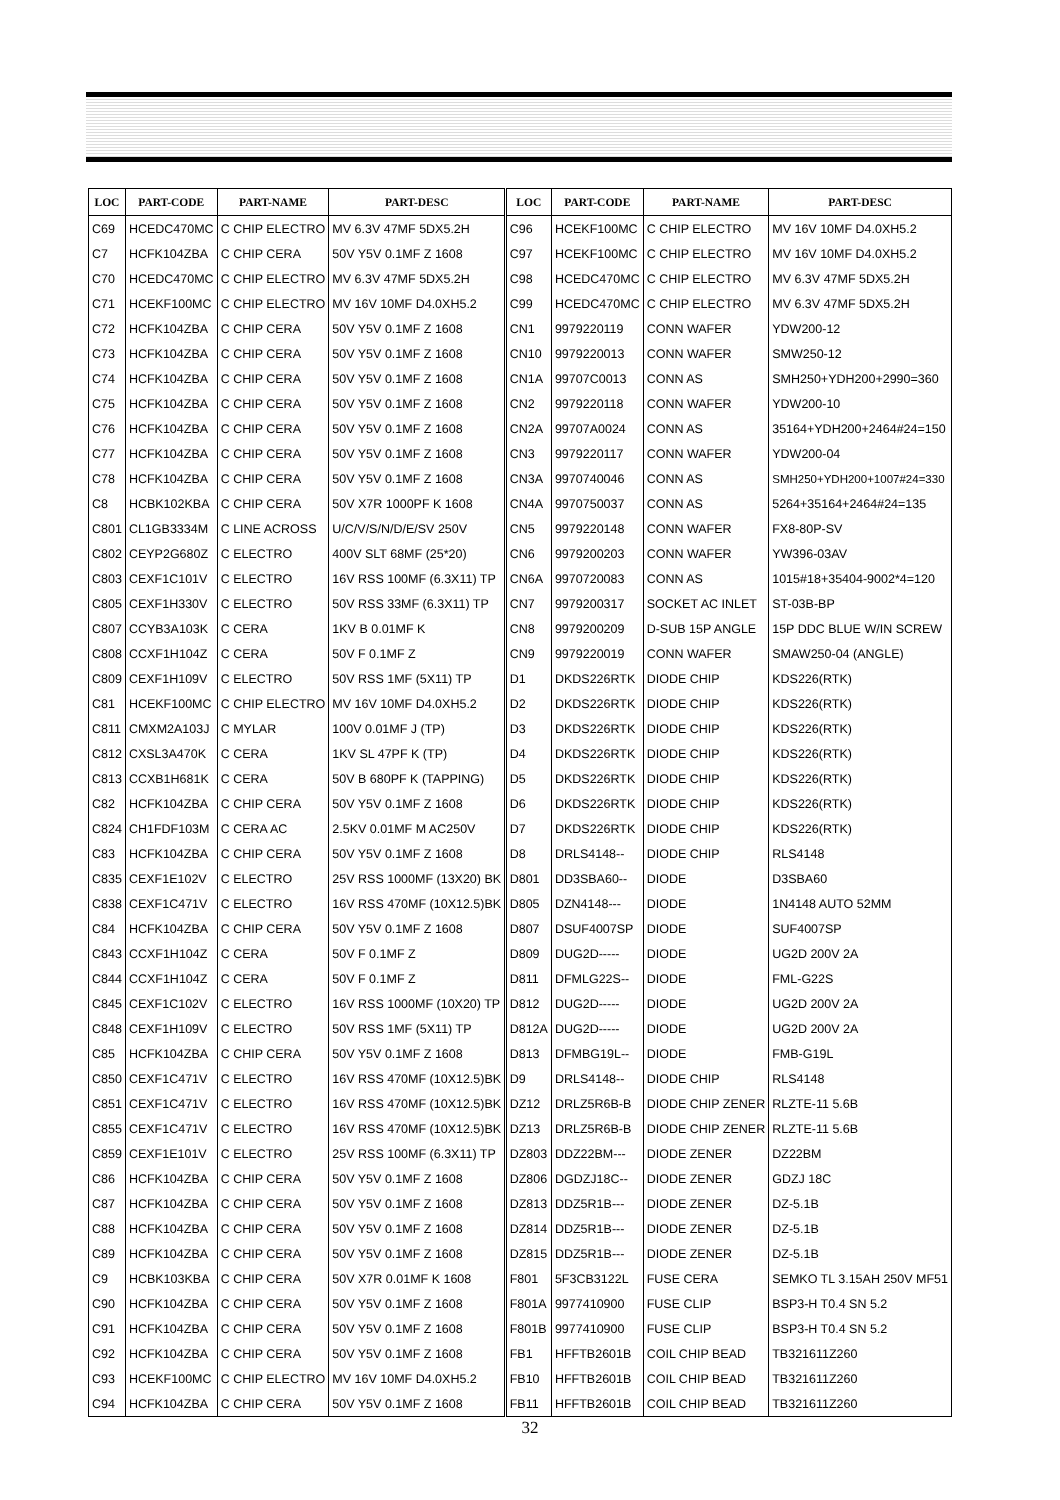| LOC | PART-CODE | PART-NAME | PART-DESC |
| --- | --- | --- | --- |
| C69 | HCEDC470MC | C CHIP ELECTRO | MV 6.3V 47MF 5DX5.2H |
| C7 | HCFK104ZBA | C CHIP CERA | 50V Y5V 0.1MF Z 1608 |
| C70 | HCEDC470MC | C CHIP ELECTRO | MV 6.3V 47MF 5DX5.2H |
| C71 | HCEKF100MC | C CHIP ELECTRO | MV 16V 10MF D4.0XH5.2 |
| C72 | HCFK104ZBA | C CHIP CERA | 50V Y5V 0.1MF Z 1608 |
| C73 | HCFK104ZBA | C CHIP CERA | 50V Y5V 0.1MF Z 1608 |
| C74 | HCFK104ZBA | C CHIP CERA | 50V Y5V 0.1MF Z 1608 |
| C75 | HCFK104ZBA | C CHIP CERA | 50V Y5V 0.1MF Z 1608 |
| C76 | HCFK104ZBA | C CHIP CERA | 50V Y5V 0.1MF Z 1608 |
| C77 | HCFK104ZBA | C CHIP CERA | 50V Y5V 0.1MF Z 1608 |
| C78 | HCFK104ZBA | C CHIP CERA | 50V Y5V 0.1MF Z 1608 |
| C8 | HCBK102KBA | C CHIP CERA | 50V X7R 1000PF K 1608 |
| C801 | CL1GB3334M | C LINE ACROSS | U/C/V/S/N/D/E/SV 250V |
| C802 | CEYP2G680Z | C ELECTRO | 400V SLT 68MF (25*20) |
| C803 | CEXF1C101V | C ELECTRO | 16V RSS 100MF (6.3X11) TP |
| C805 | CEXF1H330V | C ELECTRO | 50V RSS 33MF (6.3X11) TP |
| C807 | CCYB3A103K | C CERA | 1KV B 0.01MF K |
| C808 | CCXF1H104Z | C CERA | 50V F 0.1MF Z |
| C809 | CEXF1H109V | C ELECTRO | 50V RSS 1MF (5X11) TP |
| C81 | HCEKF100MC | C CHIP ELECTRO | MV 16V 10MF D4.0XH5.2 |
| C811 | CMXM2A103J | C MYLAR | 100V 0.01MF J (TP) |
| C812 | CXSL3A470K | C CERA | 1KV SL 47PF K (TP) |
| C813 | CCXB1H681K | C CERA | 50V B 680PF K (TAPPING) |
| C82 | HCFK104ZBA | C CHIP CERA | 50V Y5V 0.1MF Z 1608 |
| C824 | CH1FDF103M | C CERA AC | 2.5KV 0.01MF M AC250V |
| C83 | HCFK104ZBA | C CHIP CERA | 50V Y5V 0.1MF Z 1608 |
| C835 | CEXF1E102V | C ELECTRO | 25V RSS 1000MF (13X20) BK |
| C838 | CEXF1C471V | C ELECTRO | 16V RSS 470MF (10X12.5)BK |
| C84 | HCFK104ZBA | C CHIP CERA | 50V Y5V 0.1MF Z 1608 |
| C843 | CCXF1H104Z | C CERA | 50V F 0.1MF Z |
| C844 | CCXF1H104Z | C CERA | 50V F 0.1MF Z |
| C845 | CEXF1C102V | C ELECTRO | 16V RSS 1000MF (10X20) TP |
| C848 | CEXF1H109V | C ELECTRO | 50V RSS 1MF (5X11) TP |
| C85 | HCFK104ZBA | C CHIP CERA | 50V Y5V 0.1MF Z 1608 |
| C850 | CEXF1C471V | C ELECTRO | 16V RSS 470MF (10X12.5)BK |
| C851 | CEXF1C471V | C ELECTRO | 16V RSS 470MF (10X12.5)BK |
| C855 | CEXF1C471V | C ELECTRO | 16V RSS 470MF (10X12.5)BK |
| C859 | CEXF1E101V | C ELECTRO | 25V RSS 100MF (6.3X11) TP |
| C86 | HCFK104ZBA | C CHIP CERA | 50V Y5V 0.1MF Z 1608 |
| C87 | HCFK104ZBA | C CHIP CERA | 50V Y5V 0.1MF Z 1608 |
| C88 | HCFK104ZBA | C CHIP CERA | 50V Y5V 0.1MF Z 1608 |
| C89 | HCFK104ZBA | C CHIP CERA | 50V Y5V 0.1MF Z 1608 |
| C9 | HCBK103KBA | C CHIP CERA | 50V X7R 0.01MF K 1608 |
| C90 | HCFK104ZBA | C CHIP CERA | 50V Y5V 0.1MF Z 1608 |
| C91 | HCFK104ZBA | C CHIP CERA | 50V Y5V 0.1MF Z 1608 |
| C92 | HCFK104ZBA | C CHIP CERA | 50V Y5V 0.1MF Z 1608 |
| C93 | HCEKF100MC | C CHIP ELECTRO | MV 16V 10MF D4.0XH5.2 |
| C94 | HCFK104ZBA | C CHIP CERA | 50V Y5V 0.1MF Z 1608 |
| LOC | PART-CODE | PART-NAME | PART-DESC |
| --- | --- | --- | --- |
| C96 | HCEKF100MC | C CHIP ELECTRO | MV 16V 10MF D4.0XH5.2 |
| C97 | HCEKF100MC | C CHIP ELECTRO | MV 16V 10MF D4.0XH5.2 |
| C98 | HCEDC470MC | C CHIP ELECTRO | MV 6.3V 47MF 5DX5.2H |
| C99 | HCEDC470MC | C CHIP ELECTRO | MV 6.3V 47MF 5DX5.2H |
| CN1 | 9979220119 | CONN WAFER | YDW200-12 |
| CN10 | 9979220013 | CONN WAFER | SMW250-12 |
| CN1A | 99707C0013 | CONN AS | SMH250+YDH200+2990=360 |
| CN2 | 9979220118 | CONN WAFER | YDW200-10 |
| CN2A | 99707A0024 | CONN AS | 35164+YDH200+2464#24=150 |
| CN3 | 9979220117 | CONN WAFER | YDW200-04 |
| CN3A | 9970740046 | CONN AS | SMH250+YDH200+1007#24=330 |
| CN4A | 9970750037 | CONN AS | 5264+35164+2464#24=135 |
| CN5 | 9979220148 | CONN WAFER | FX8-80P-SV |
| CN6 | 9979200203 | CONN WAFER | YW396-03AV |
| CN6A | 9970720083 | CONN AS | 1015#18+35404-9002*4=120 |
| CN7 | 9979200317 | SOCKET AC INLET | ST-03B-BP |
| CN8 | 9979200209 | D-SUB 15P ANGLE | 15P DDC BLUE W/IN SCREW |
| CN9 | 9979220019 | CONN WAFER | SMAW250-04 (ANGLE) |
| D1 | DKDS226RTK | DIODE CHIP | KDS226(RTK) |
| D2 | DKDS226RTK | DIODE CHIP | KDS226(RTK) |
| D3 | DKDS226RTK | DIODE CHIP | KDS226(RTK) |
| D4 | DKDS226RTK | DIODE CHIP | KDS226(RTK) |
| D5 | DKDS226RTK | DIODE CHIP | KDS226(RTK) |
| D6 | DKDS226RTK | DIODE CHIP | KDS226(RTK) |
| D7 | DKDS226RTK | DIODE CHIP | KDS226(RTK) |
| D8 | DRLS4148-- | DIODE CHIP | RLS4148 |
| D801 | DD3SBA60-- | DIODE | D3SBA60 |
| D805 | DZN4148--- | DIODE | 1N4148 AUTO 52MM |
| D807 | DSUF4007SP | DIODE | SUF4007SP |
| D809 | DUG2D----- | DIODE | UG2D 200V 2A |
| D811 | DFMLG22S-- | DIODE | FML-G22S |
| D812 | DUG2D----- | DIODE | UG2D 200V 2A |
| D812A | DUG2D----- | DIODE | UG2D 200V 2A |
| D813 | DFMBG19L-- | DIODE | FMB-G19L |
| D9 | DRLS4148-- | DIODE CHIP | RLS4148 |
| DZ12 | DRLZ5R6B-B | DIODE CHIP ZENER | RLZTE-11 5.6B |
| DZ13 | DRLZ5R6B-B | DIODE CHIP ZENER | RLZTE-11 5.6B |
| DZ803 | DDZ22BM--- | DIODE ZENER | DZ22BM |
| DZ806 | DGDZJ18C-- | DIODE ZENER | GDZJ 18C |
| DZ813 | DDZ5R1B--- | DIODE ZENER | DZ-5.1B |
| DZ814 | DDZ5R1B--- | DIODE ZENER | DZ-5.1B |
| DZ815 | DDZ5R1B--- | DIODE ZENER | DZ-5.1B |
| F801 | 5F3CB3122L | FUSE CERA | SEMKO TL 3.15AH 250V MF51 |
| F801A | 9977410900 | FUSE CLIP | BSP3-H T0.4 SN 5.2 |
| F801B | 9977410900 | FUSE CLIP | BSP3-H T0.4 SN 5.2 |
| FB1 | HFFTB2601B | COIL CHIP BEAD | TB321611Z260 |
| FB10 | HFFTB2601B | COIL CHIP BEAD | TB321611Z260 |
| FB11 | HFFTB2601B | COIL CHIP BEAD | TB321611Z260 |
32